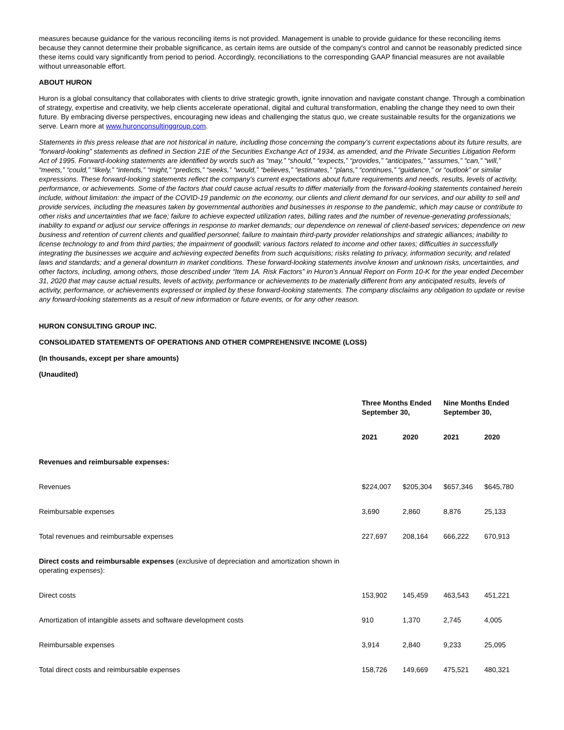measures because guidance for the various reconciling items is not provided. Management is unable to provide guidance for these reconciling items because they cannot determine their probable significance, as certain items are outside of the company's control and cannot be reasonably predicted since these items could vary significantly from period to period. Accordingly, reconciliations to the corresponding GAAP financial measures are not available without unreasonable effort.
ABOUT HURON
Huron is a global consultancy that collaborates with clients to drive strategic growth, ignite innovation and navigate constant change. Through a combination of strategy, expertise and creativity, we help clients accelerate operational, digital and cultural transformation, enabling the change they need to own their future. By embracing diverse perspectives, encouraging new ideas and challenging the status quo, we create sustainable results for the organizations we serve. Learn more at www.huronconsultinggroup.com.
Statements in this press release that are not historical in nature, including those concerning the company’s current expectations about its future results, are “forward-looking” statements as defined in Section 21E of the Securities Exchange Act of 1934, as amended, and the Private Securities Litigation Reform Act of 1995. Forward-looking statements are identified by words such as “may,” “should,” “expects,” “provides,” “anticipates,” “assumes,” “can,” “will,” “meets,” “could,” “likely,” “intends,” “might,” “predicts,” “seeks,” “would,” “believes,” “estimates,” “plans,” “continues,” “guidance,” or “outlook” or similar expressions. These forward-looking statements reflect the company's current expectations about future requirements and needs, results, levels of activity, performance, or achievements. Some of the factors that could cause actual results to differ materially from the forward-looking statements contained herein include, without limitation: the impact of the COVID-19 pandemic on the economy, our clients and client demand for our services, and our ability to sell and provide services, including the measures taken by governmental authorities and businesses in response to the pandemic, which may cause or contribute to other risks and uncertainties that we face; failure to achieve expected utilization rates, billing rates and the number of revenue-generating professionals; inability to expand or adjust our service offerings in response to market demands; our dependence on renewal of client-based services; dependence on new business and retention of current clients and qualified personnel; failure to maintain third-party provider relationships and strategic alliances; inability to license technology to and from third parties; the impairment of goodwill; various factors related to income and other taxes; difficulties in successfully integrating the businesses we acquire and achieving expected benefits from such acquisitions; risks relating to privacy, information security, and related laws and standards; and a general downturn in market conditions. These forward-looking statements involve known and unknown risks, uncertainties, and other factors, including, among others, those described under “Item 1A. Risk Factors” in Huron's Annual Report on Form 10-K for the year ended December 31, 2020 that may cause actual results, levels of activity, performance or achievements to be materially different from any anticipated results, levels of activity, performance, or achievements expressed or implied by these forward-looking statements. The company disclaims any obligation to update or revise any forward-looking statements as a result of new information or future events, or for any other reason.
HURON CONSULTING GROUP INC.
CONSOLIDATED STATEMENTS OF OPERATIONS AND OTHER COMPREHENSIVE INCOME (LOSS)
(In thousands, except per share amounts)
(Unaudited)
| | Three Months Ended September 30, | | Nine Months Ended September 30, | |
| | 2021 | 2020 | 2021 | 2020 |
| Revenues and reimbursable expenses: | | | | |
| Revenues | $224,007 | $205,304 | $657,346 | $645,780 |
| Reimbursable expenses | 3,690 | 2,860 | 8,876 | 25,133 |
| Total revenues and reimbursable expenses | 227,697 | 208,164 | 666,222 | 670,913 |
| Direct costs and reimbursable expenses (exclusive of depreciation and amortization shown in operating expenses): | | | | |
| Direct costs | 153,902 | 145,459 | 463,543 | 451,221 |
| Amortization of intangible assets and software development costs | 910 | 1,370 | 2,745 | 4,005 |
| Reimbursable expenses | 3,914 | 2,840 | 9,233 | 25,095 |
| Total direct costs and reimbursable expenses | 158,726 | 149,669 | 475,521 | 480,321 |